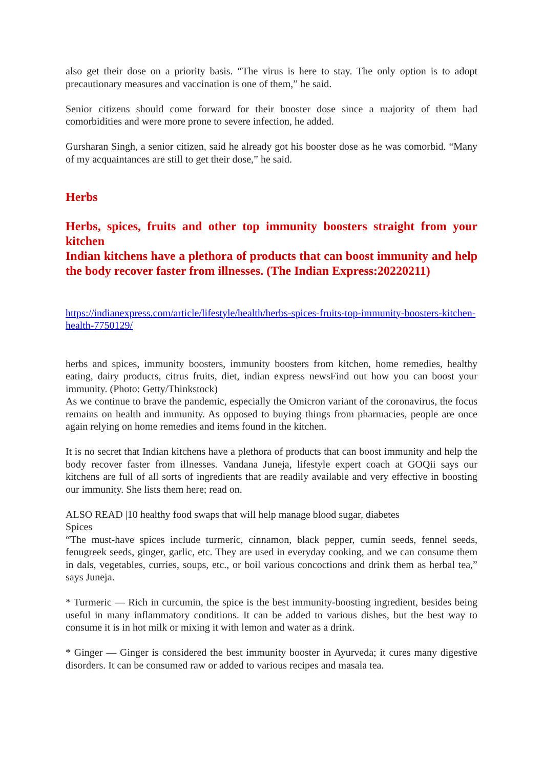also get their dose on a priority basis. “The virus is here to stay. The only option is to adopt precautionary measures and vaccination is one of them,” he said.
Senior citizens should come forward for their booster dose since a majority of them had comorbidities and were more prone to severe infection, he added.
Gursharan Singh, a senior citizen, said he already got his booster dose as he was comorbid. “Many of my acquaintances are still to get their dose,” he said.
Herbs
Herbs, spices, fruits and other top immunity boosters straight from your kitchen
Indian kitchens have a plethora of products that can boost immunity and help the body recover faster from illnesses. (The Indian Express:20220211)
https://indianexpress.com/article/lifestyle/health/herbs-spices-fruits-top-immunity-boosters-kitchen-health-7750129/
herbs and spices, immunity boosters, immunity boosters from kitchen, home remedies, healthy eating, dairy products, citrus fruits, diet, indian express newsFind out how you can boost your immunity. (Photo: Getty/Thinkstock)
As we continue to brave the pandemic, especially the Omicron variant of the coronavirus, the focus remains on health and immunity. As opposed to buying things from pharmacies, people are once again relying on home remedies and items found in the kitchen.
It is no secret that Indian kitchens have a plethora of products that can boost immunity and help the body recover faster from illnesses. Vandana Juneja, lifestyle expert coach at GOQii says our kitchens are full of all sorts of ingredients that are readily available and very effective in boosting our immunity. She lists them here; read on.
ALSO READ |10 healthy food swaps that will help manage blood sugar, diabetes
Spices
“The must-have spices include turmeric, cinnamon, black pepper, cumin seeds, fennel seeds, fenugreek seeds, ginger, garlic, etc. They are used in everyday cooking, and we can consume them in dals, vegetables, curries, soups, etc., or boil various concoctions and drink them as herbal tea,” says Juneja.
* Turmeric — Rich in curcumin, the spice is the best immunity-boosting ingredient, besides being useful in many inflammatory conditions. It can be added to various dishes, but the best way to consume it is in hot milk or mixing it with lemon and water as a drink.
* Ginger — Ginger is considered the best immunity booster in Ayurveda; it cures many digestive disorders. It can be consumed raw or added to various recipes and masala tea.